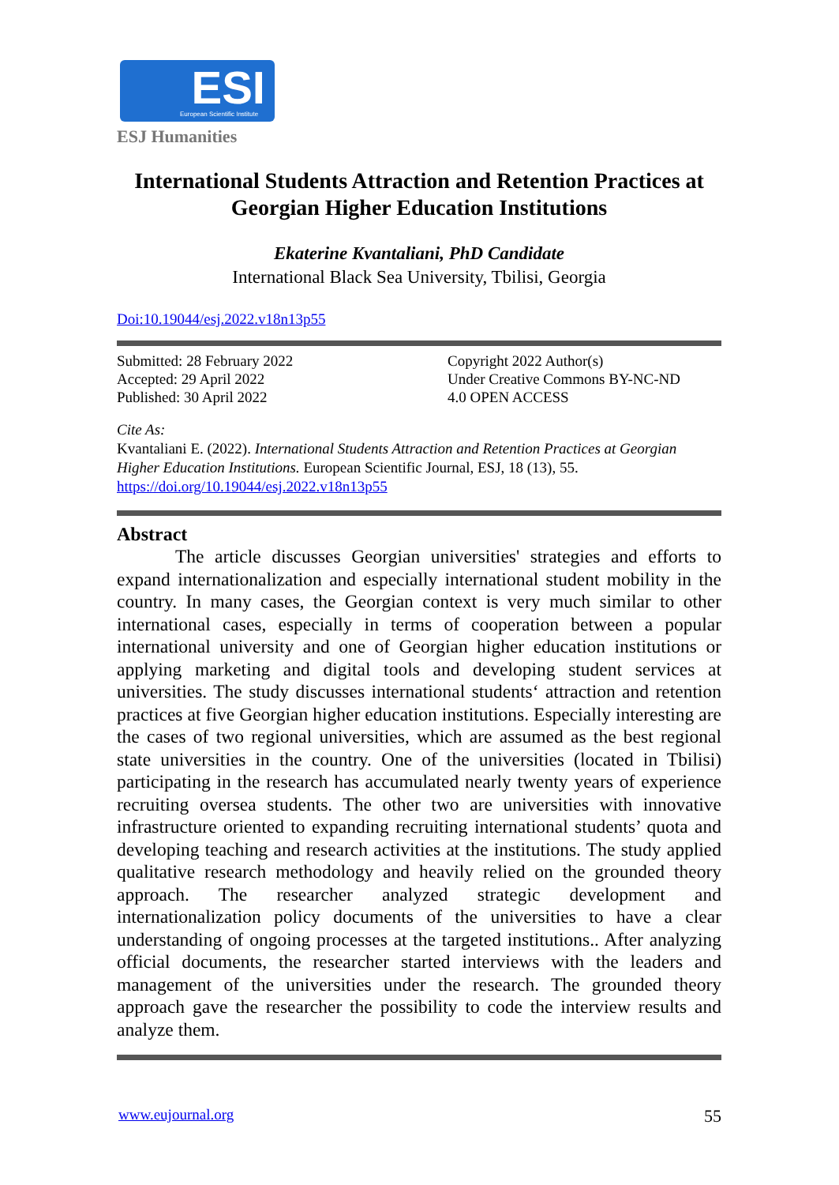ESI European Scientific Institute
ESJ Humanities
International Students Attraction and Retention Practices at Georgian Higher Education Institutions
Ekaterine Kvantaliani, PhD Candidate
International Black Sea University, Tbilisi, Georgia
Doi:10.19044/esj.2022.v18n13p55
Submitted: 28 February 2022
Accepted: 29 April 2022
Published: 30 April 2022
Copyright 2022 Author(s)
Under Creative Commons BY-NC-ND
4.0 OPEN ACCESS
Cite As:
Kvantaliani E. (2022). International Students Attraction and Retention Practices at Georgian Higher Education Institutions. European Scientific Journal, ESJ, 18 (13), 55. https://doi.org/10.19044/esj.2022.v18n13p55
Abstract
The article discusses Georgian universities' strategies and efforts to expand internationalization and especially international student mobility in the country. In many cases, the Georgian context is very much similar to other international cases, especially in terms of cooperation between a popular international university and one of Georgian higher education institutions or applying marketing and digital tools and developing student services at universities. The study discusses international students‘ attraction and retention practices at five Georgian higher education institutions. Especially interesting are the cases of two regional universities, which are assumed as the best regional state universities in the country. One of the universities (located in Tbilisi) participating in the research has accumulated nearly twenty years of experience recruiting oversea students. The other two are universities with innovative infrastructure oriented to expanding recruiting international students’ quota and developing teaching and research activities at the institutions. The study applied qualitative research methodology and heavily relied on the grounded theory approach. The researcher analyzed strategic development and internationalization policy documents of the universities to have a clear understanding of ongoing processes at the targeted institutions.. After analyzing official documents, the researcher started interviews with the leaders and management of the universities under the research. The grounded theory approach gave the researcher the possibility to code the interview results and analyze them.
www.eujournal.org 55